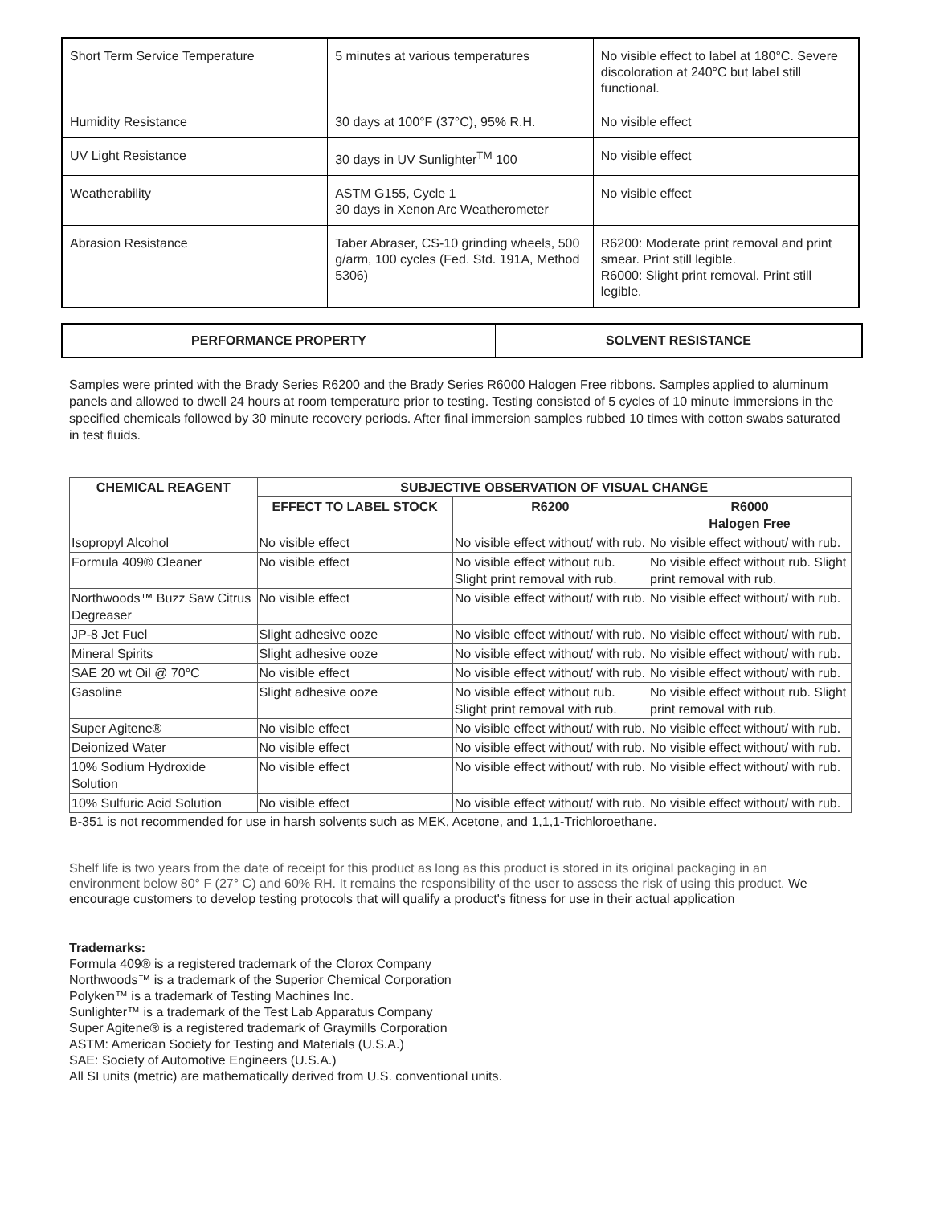| Short Term Service Temperature | 5 minutes at various temperatures | No visible effect to label at 180°C. Severe discoloration at 240°C but label still functional. |
| Humidity Resistance | 30 days at 100°F (37°C), 95% R.H. | No visible effect |
| UV Light Resistance | 30 days in UV Sunlighter<sup>TM</sup> 100 | No visible effect |
| Weatherability | ASTM G155, Cycle 1 30 days in Xenon Arc Weatherometer | No visible effect |
| Abrasion Resistance | Taber Abraser, CS-10 grinding wheels, 500 g/arm, 100 cycles (Fed. Std. 191A, Method 5306) | R6200: Moderate print removal and print smear. Print still legible. R6000: Slight print removal. Print still legible. |
| PERFORMANCE PROPERTY | SOLVENT RESISTANCE |
Samples were printed with the Brady Series R6200 and the Brady Series R6000 Halogen Free ribbons. Samples applied to aluminum panels and allowed to dwell 24 hours at room temperature prior to testing. Testing consisted of 5 cycles of 10 minute immersions in the specified chemicals followed by 30 minute recovery periods. After final immersion samples rubbed 10 times with cotton swabs saturated in test fluids.
| CHEMICAL REAGENT | SUBJECTIVE OBSERVATION OF VISUAL CHANGE | | |
| --- | --- | --- | --- |
| | EFFECT TO LABEL STOCK | R6200 | R6000 Halogen Free |
| Isopropyl Alcohol | No visible effect | No visible effect without/ with rub. | No visible effect without/ with rub. |
| Formula 409® Cleaner | No visible effect | No visible effect without rub. Slight print removal with rub. | No visible effect without rub. Slight print removal with rub. |
| Northwoods™ Buzz Saw Citrus Degreaser | No visible effect | No visible effect without/ with rub. | No visible effect without/ with rub. |
| JP-8 Jet Fuel | Slight adhesive ooze | No visible effect without/ with rub. | No visible effect without/ with rub. |
| Mineral Spirits | Slight adhesive ooze | No visible effect without/ with rub. | No visible effect without/ with rub. |
| SAE 20 wt Oil @ 70°C | No visible effect | No visible effect without/ with rub. | No visible effect without/ with rub. |
| Gasoline | Slight adhesive ooze | No visible effect without rub. Slight print removal with rub. | No visible effect without rub. Slight print removal with rub. |
| Super Agitene® | No visible effect | No visible effect without/ with rub. | No visible effect without/ with rub. |
| Deionized Water | No visible effect | No visible effect without/ with rub. | No visible effect without/ with rub. |
| 10% Sodium Hydroxide Solution | No visible effect | No visible effect without/ with rub. | No visible effect without/ with rub. |
| 10% Sulfuric Acid Solution | No visible effect | No visible effect without/ with rub. | No visible effect without/ with rub. |
B-351 is not recommended for use in harsh solvents such as MEK, Acetone, and 1,1,1-Trichloroethane.
Shelf life is two years from the date of receipt for this product as long as this product is stored in its original packaging in an environment below 80° F (27° C) and 60% RH. It remains the responsibility of the user to assess the risk of using this product. We encourage customers to develop testing protocols that will qualify a product's fitness for use in their actual application
Trademarks:
Formula 409® is a registered trademark of the Clorox Company
Northwoods™ is a trademark of the Superior Chemical Corporation
Polyken™ is a trademark of Testing Machines Inc.
Sunlighter™ is a trademark of the Test Lab Apparatus Company
Super Agitene® is a registered trademark of Graymills Corporation
ASTM: American Society for Testing and Materials (U.S.A.)
SAE: Society of Automotive Engineers (U.S.A.)
All SI units (metric) are mathematically derived from U.S. conventional units.